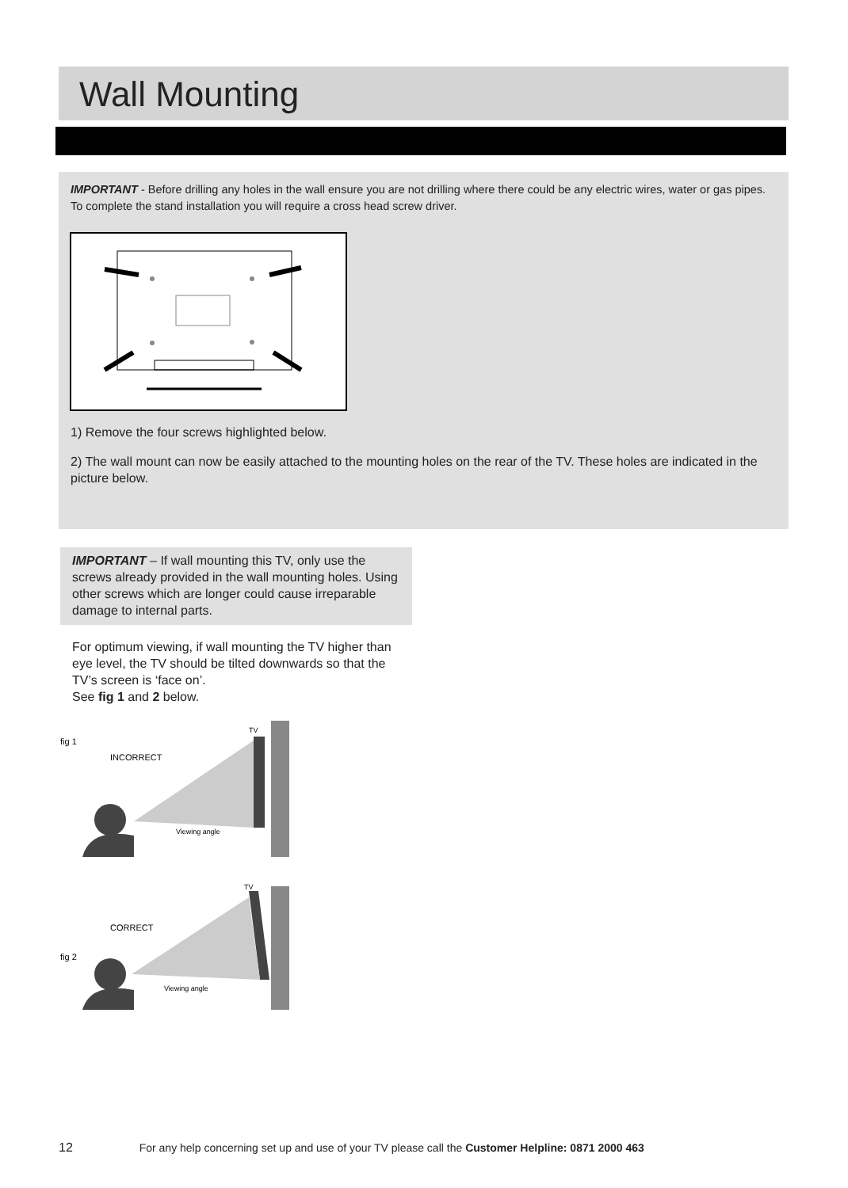Wall Mounting
IMPORTANT - Before drilling any holes in the wall ensure you are not drilling where there could be any electric wires, water or gas pipes. To complete the stand installation you will require a cross head screw driver.
1) Remove the four screws highlighted below.
2) The wall mount can now be easily attached to the mounting holes on the rear of the TV. These holes are indicated in the picture below.
IMPORTANT – If wall mounting this TV, only use the screws already provided in the wall mounting holes. Using other screws which are longer could cause irreparable damage to internal parts.
For optimum viewing, if wall mounting the TV higher than eye level, the TV should be tilted downwards so that the TV’s screen is ‘face on’.
See fig 1 and 2 below.
fig 1
INCORRECT
TV
Viewing angle
fig 2
CORRECT
TV
Viewing angle
12 For any help concerning set up and use of your TV please call the Customer Helpline: 0871 2000 463